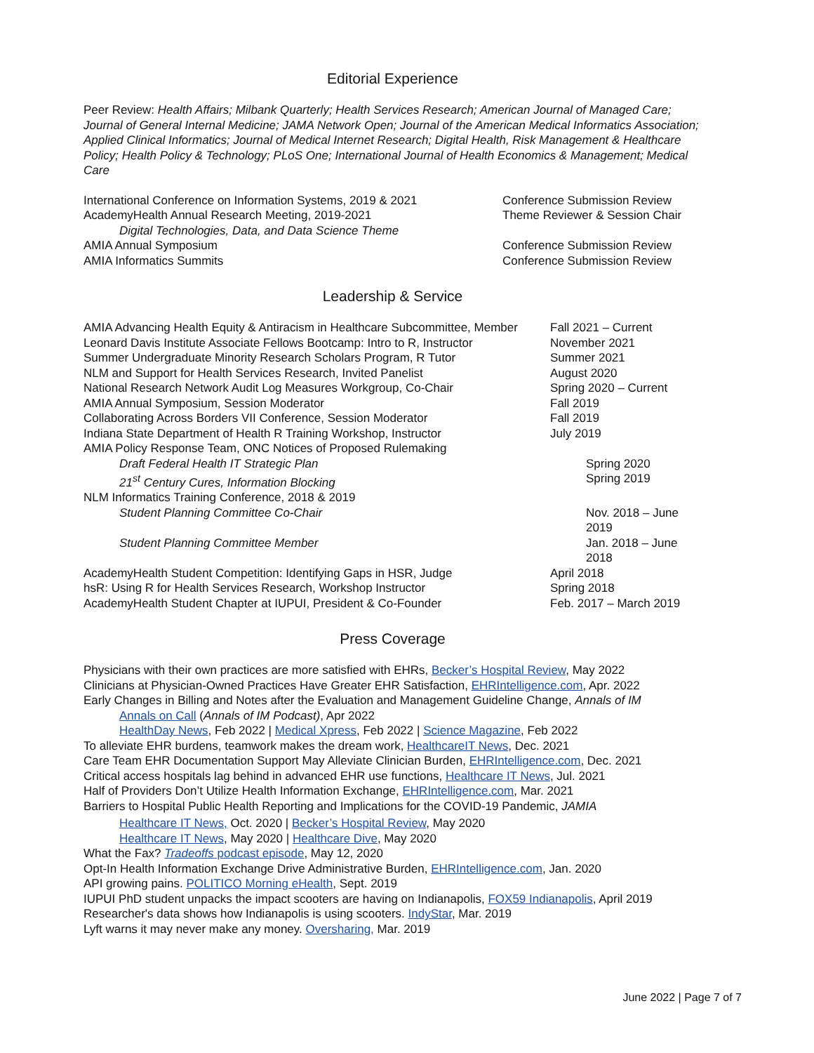Editorial Experience
Peer Review: Health Affairs; Milbank Quarterly; Health Services Research; American Journal of Managed Care; Journal of General Internal Medicine; JAMA Network Open; Journal of the American Medical Informatics Association; Applied Clinical Informatics; Journal of Medical Internet Research; Digital Health, Risk Management & Healthcare Policy; Health Policy & Technology; PLoS One; International Journal of Health Economics & Management; Medical Care
International Conference on Information Systems, 2019 & 2021
Conference Submission Review
AcademyHealth Annual Research Meeting, 2019-2021
Theme Reviewer & Session Chair
Digital Technologies, Data, and Data Science Theme
AMIA Annual Symposium Conference Submission Review
AMIA Informatics Summits Conference Submission Review
Leadership & Service
AMIA Advancing Health Equity & Antiracism in Healthcare Subcommittee, Member
Fall 2021 – Current
Leonard Davis Institute Associate Fellows Bootcamp: Intro to R, Instructor
November 2021
Summer Undergraduate Minority Research Scholars Program, R Tutor
Summer 2021
NLM and Support for Health Services Research, Invited Panelist
August 2020
National Research Network Audit Log Measures Workgroup, Co-Chair
Spring 2020 – Current
AMIA Annual Symposium, Session Moderator
Fall 2019
Collaborating Across Borders VII Conference, Session Moderator
Fall 2019
Indiana State Department of Health R Training Workshop, Instructor
July 2019
AMIA Policy Response Team, ONC Notices of Proposed Rulemaking
Draft Federal Health IT Strategic Plan
Spring 2020
21<sup>st</sup> Century Cures, Information Blocking
Spring 2019
NLM Informatics Training Conference, 2018 & 2019
Student Planning Committee Co-Chair
Nov. 2018 – June 2019
Student Planning Committee Member
Jan. 2018 – June 2018
AcademyHealth Student Competition: Identifying Gaps in HSR, Judge
April 2018
hsR: Using R for Health Services Research, Workshop Instructor
Spring 2018
AcademyHealth Student Chapter at IUPUI, President & Co-Founder
Feb. 2017 – March 2019
Press Coverage
Physicians with their own practices are more satisfied with EHRs, Becker’s Hospital Review, May 2022
Clinicians at Physician-Owned Practices Have Greater EHR Satisfaction, EHRIntelligence.com, Apr. 2022
Early Changes in Billing and Notes after the Evaluation and Management Guideline Change, Annals of IM
Annals on Call (Annals of IM Podcast), Apr 2022
HealthDay News, Feb 2022 | Medical Xpress, Feb 2022 | Science Magazine, Feb 2022
To alleviate EHR burdens, teamwork makes the dream work, HealthcareIT News, Dec. 2021
Care Team EHR Documentation Support May Alleviate Clinician Burden, EHRIntelligence.com, Dec. 2021
Critical access hospitals lag behind in advanced EHR use functions, Healthcare IT News, Jul. 2021
Half of Providers Don’t Utilize Health Information Exchange, EHRIntelligence.com, Mar. 2021
Barriers to Hospital Public Health Reporting and Implications for the COVID-19 Pandemic, JAMIA
Healthcare IT News, Oct. 2020 | Becker’s Hospital Review, May 2020
Healthcare IT News, May 2020 | Healthcare Dive, May 2020
What the Fax? Tradeoffs podcast episode, May 12, 2020
Opt-In Health Information Exchange Drive Administrative Burden, EHRIntelligence.com, Jan. 2020
API growing pains. POLITICO Morning eHealth, Sept. 2019
IUPUI PhD student unpacks the impact scooters are having on Indianapolis, FOX59 Indianapolis, April 2019
Researcher's data shows how Indianapolis is using scooters. IndyStar, Mar. 2019
Lyft warns it may never make any money. Oversharing, Mar. 2019
June 2022 | Page 7 of 7